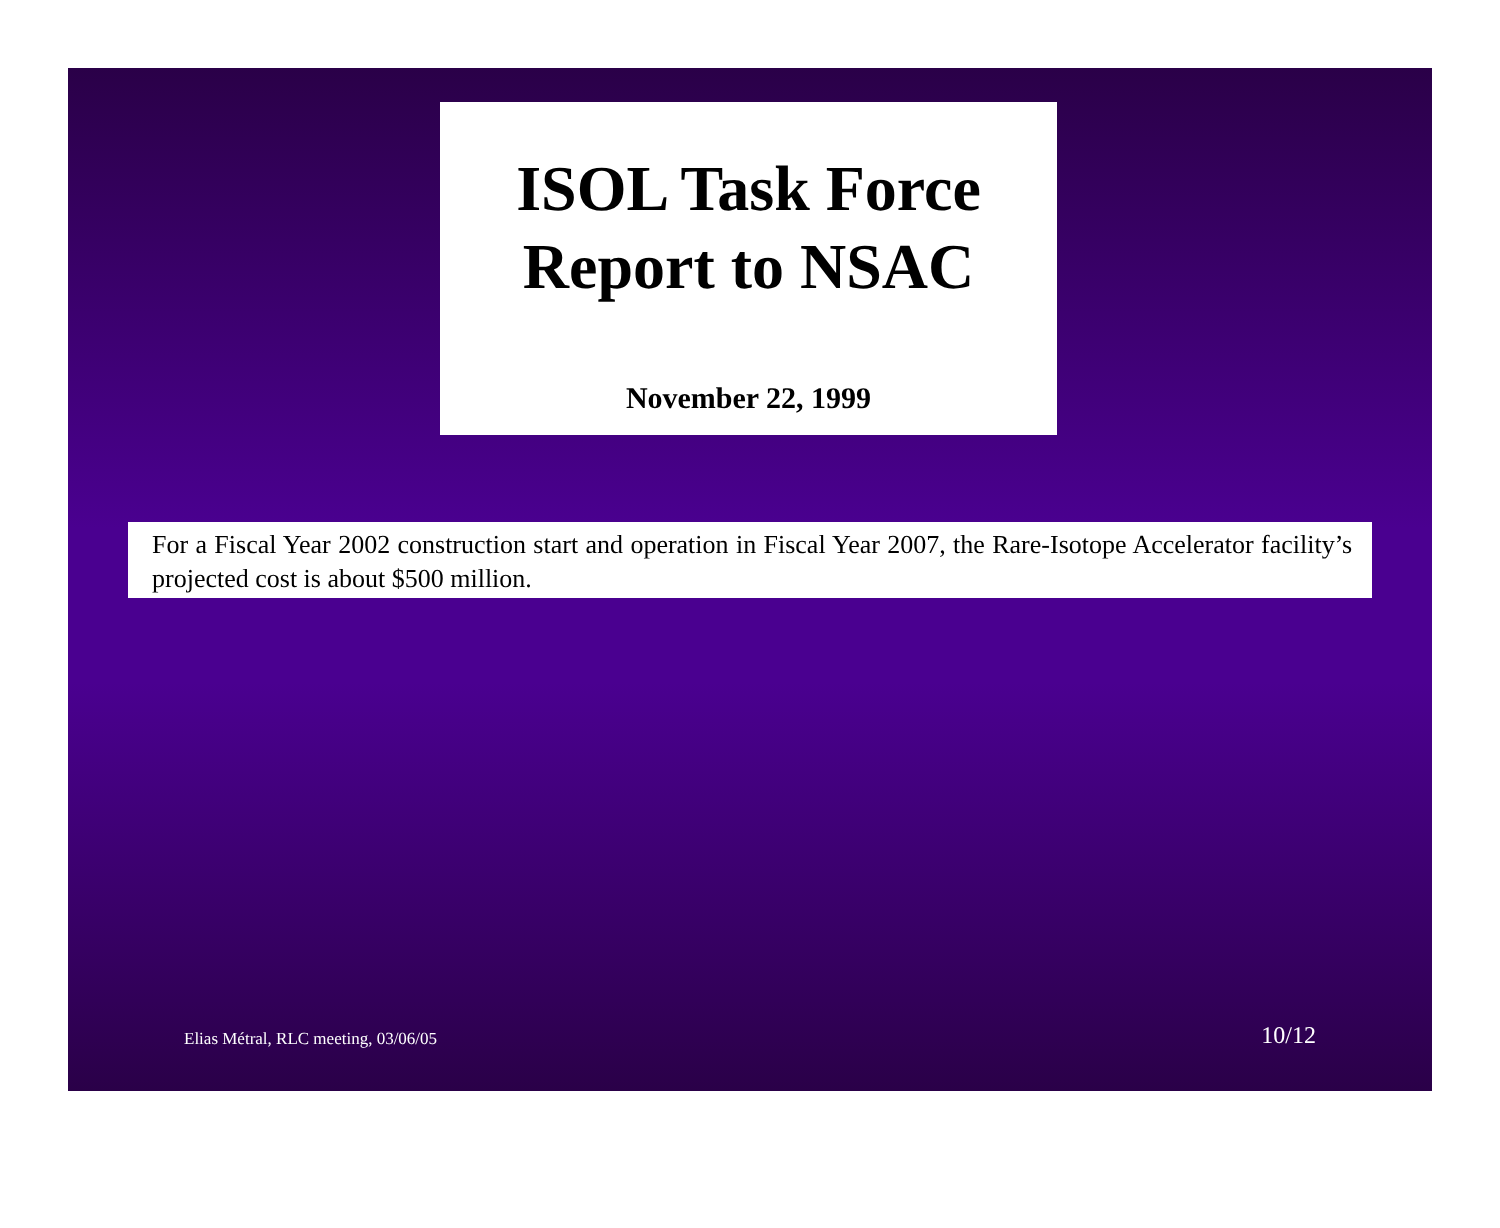ISOL Task Force
Report to NSAC
November 22, 1999
For a Fiscal Year 2002 construction start and operation in Fiscal Year 2007, the Rare-Isotope Accelerator facility’s projected cost is about $500 million.
Elias Métral, RLC meeting, 03/06/05 10/12